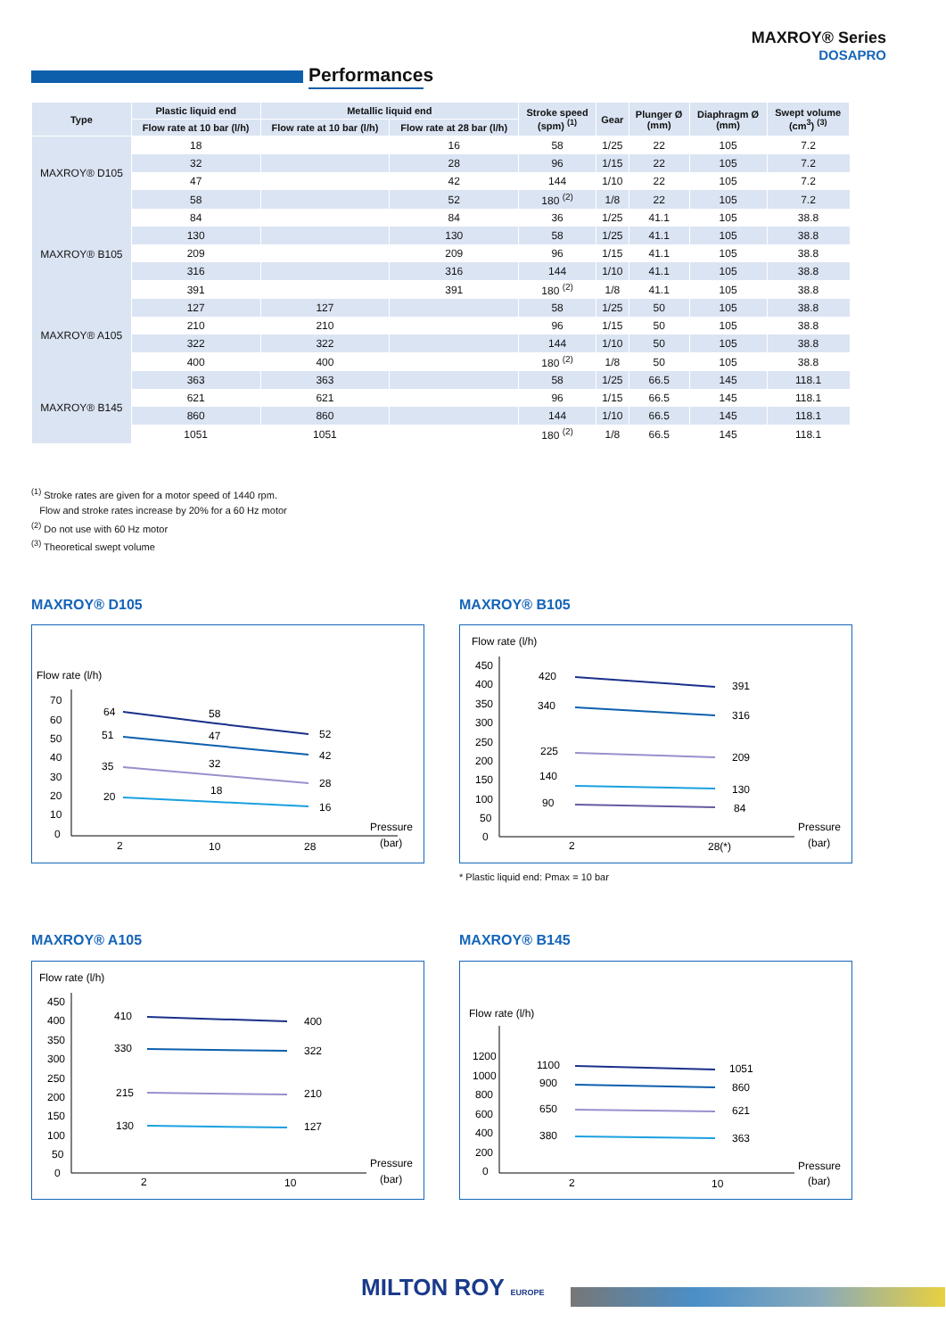MAXROY® Series
DOSAPRO
Performances
| Type | Plastic liquid end | Metallic liquid end | | Stroke speed (spm) <sup>(1)</sup> | Gear | Plunger Ø (mm) | Diaphragm Ø (mm) | Swept volume (cm<sup>3</sup>) <sup>(3)</sup> |
| --- | --- | --- | --- | --- | --- | --- | --- | --- |
| | Flow rate at 10 bar (l/h) | Flow rate at 10 bar (l/h) | Flow rate at 28 bar (l/h) | | | | | |
| MAXROY® D105 | 18 | | 16 | 58 | 1/25 | 22 | 105 | 7.2 |
| | 32 | | 28 | 96 | 1/15 | 22 | 105 | 7.2 |
| | 47 | | 42 | 144 | 1/10 | 22 | 105 | 7.2 |
| | 58 | | 52 | 180 <sup>(2)</sup> | 1/8 | 22 | 105 | 7.2 |
| MAXROY® B105 | 84 | | 84 | 36 | 1/25 | 41.1 | 105 | 38.8 |
| | 130 | | 130 | 58 | 1/25 | 41.1 | 105 | 38.8 |
| | 209 | | 209 | 96 | 1/15 | 41.1 | 105 | 38.8 |
| | 316 | | 316 | 144 | 1/10 | 41.1 | 105 | 38.8 |
| | 391 | | 391 | 180 <sup>(2)</sup> | 1/8 | 41.1 | 105 | 38.8 |
| MAXROY® A105 | 127 | 127 | | 58 | 1/25 | 50 | 105 | 38.8 |
| | 210 | 210 | | 96 | 1/15 | 50 | 105 | 38.8 |
| | 322 | 322 | | 144 | 1/10 | 50 | 105 | 38.8 |
| | 400 | 400 | | 180 <sup>(2)</sup> | 1/8 | 50 | 105 | 38.8 |
| MAXROY® B145 | 363 | 363 | | 58 | 1/25 | 66.5 | 145 | 118.1 |
| | 621 | 621 | | 96 | 1/15 | 66.5 | 145 | 118.1 |
| | 860 | 860 | | 144 | 1/10 | 66.5 | 145 | 118.1 |
| | 1051 | 1051 | | 180 <sup>(2)</sup> | 1/8 | 66.5 | 145 | 118.1 |
<sup>(1)</sup> Stroke rates are given for a motor speed of 1440 rpm.
Flow and stroke rates increase by 20% for a 60 Hz motor
<sup>(2)</sup> Do not use with 60 Hz motor
<sup>(3)</sup> Theoretical swept volume
MAXROY® D105
Flow rate (l/h)
70
60
50
40
30
20
10
0
2
10
28
Pressure
(bar)
64
58
52
51
47
42
35
32
28
20
18
16
MAXROY® B105
Flow rate (l/h)
450
400
350
300
250
200
150
100
50
0
2
28(*)
Pressure
(bar)
420
391
340
316
225
209
140
130
90
84
* Plastic liquid end: Pmax = 10 bar
MAXROY® A105
Flow rate (l/h)
450
400
350
300
250
200
150
100
50
0
2
10
Pressure
(bar)
410
400
330
322
215
210
130
127
MAXROY® B145
Flow rate (l/h)
1200
1000
800
600
400
200
0
2
10
Pressure
(bar)
1100
1051
900
860
650
621
380
363
MILTON ROY EUROPE